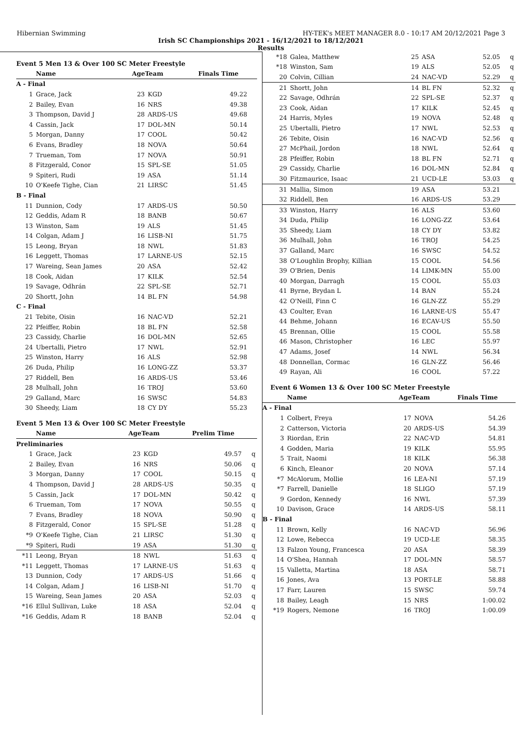Hibernian Swimming HY-TEK's MEET MANAGER 8.0 - 10:17 AM 20/12/2021 Page 3
Irish SC Championships 2021 - 16/12/2021 to 18/12/2021
Results
Event 5 Men 13 & Over 100 SC Meter Freestyle
| | Name | AgeTeam | | Finals Time | |
| --- | --- | --- | --- | --- | --- |
| A - Final | | | | | |
| 1 | Grace, Jack | 23 | KGD | 49.22 | |
| 2 | Bailey, Evan | 16 | NRS | 49.38 | |
| 3 | Thompson, David J | 28 | ARDS-US | 49.68 | |
| 4 | Cassin, Jack | 17 | DOL-MN | 50.14 | |
| 5 | Morgan, Danny | 17 | COOL | 50.42 | |
| 6 | Evans, Bradley | 18 | NOVA | 50.64 | |
| 7 | Trueman, Tom | 17 | NOVA | 50.91 | |
| 8 | Fitzgerald, Conor | 15 | SPL-SE | 51.05 | |
| 9 | Spiteri, Rudi | 19 | ASA | 51.14 | |
| 10 | O'Keefe Tighe, Cian | 21 | LIRSC | 51.45 | |
| B - Final | | | | | |
| 11 | Dunnion, Cody | 17 | ARDS-US | 50.50 | |
| 12 | Geddis, Adam R | 18 | BANB | 50.67 | |
| 13 | Winston, Sam | 19 | ALS | 51.45 | |
| 14 | Colgan, Adam J | 16 | LISB-NI | 51.75 | |
| 15 | Leong, Bryan | 18 | NWL | 51.83 | |
| 16 | Leggett, Thomas | 17 | LARNE-US | 52.15 | |
| 17 | Wareing, Sean James | 20 | ASA | 52.42 | |
| 18 | Cook, Aidan | 17 | KILK | 52.54 | |
| 19 | Savage, Odhrán | 22 | SPL-SE | 52.71 | |
| 20 | Shortt, John | 14 | BL FN | 54.98 | |
| C - Final | | | | | |
| 21 | Tebite, Oisin | 16 | NAC-VD | 52.21 | |
| 22 | Pfeiffer, Robin | 18 | BL FN | 52.58 | |
| 23 | Cassidy, Charlie | 16 | DOL-MN | 52.65 | |
| 24 | Ubertalli, Pietro | 17 | NWL | 52.91 | |
| 25 | Winston, Harry | 16 | ALS | 52.98 | |
| 26 | Duda, Philip | 16 | LONG-ZZ | 53.37 | |
| 27 | Riddell, Ben | 16 | ARDS-US | 53.46 | |
| 28 | Mulhall, John | 16 | TROJ | 53.60 | |
| 29 | Galland, Marc | 16 | SWSC | 54.83 | |
| 30 | Sheedy, Liam | 18 | CY DY | 55.23 | |
Event 5 Men 13 & Over 100 SC Meter Freestyle
| | Name | AgeTeam | | Prelim Time | |
| --- | --- | --- | --- | --- | --- |
| Preliminaries | | | | | |
| 1 | Grace, Jack | 23 | KGD | 49.57 | q |
| 2 | Bailey, Evan | 16 | NRS | 50.06 | q |
| 3 | Morgan, Danny | 17 | COOL | 50.15 | q |
| 4 | Thompson, David J | 28 | ARDS-US | 50.35 | q |
| 5 | Cassin, Jack | 17 | DOL-MN | 50.42 | q |
| 6 | Trueman, Tom | 17 | NOVA | 50.55 | q |
| 7 | Evans, Bradley | 18 | NOVA | 50.90 | q |
| 8 | Fitzgerald, Conor | 15 | SPL-SE | 51.28 | q |
| *9 | O'Keefe Tighe, Cian | 21 | LIRSC | 51.30 | q |
| *9 | Spiteri, Rudi | 19 | ASA | 51.30 | q |
| *11 | Leong, Bryan | 18 | NWL | 51.63 | q |
| *11 | Leggett, Thomas | 17 | LARNE-US | 51.63 | q |
| 13 | Dunnion, Cody | 17 | ARDS-US | 51.66 | q |
| 14 | Colgan, Adam J | 16 | LISB-NI | 51.70 | q |
| 15 | Wareing, Sean James | 20 | ASA | 52.03 | q |
| *16 | Ellul Sullivan, Luke | 18 | ASA | 52.04 | q |
| *16 | Geddis, Adam R | 18 | BANB | 52.04 | q |
| *18 | Galea, Matthew | 25 | ASA | 52.05 | q |
| *18 | Winston, Sam | 19 | ALS | 52.05 | q |
| 20 | Colvin, Cillian | 24 | NAC-VD | 52.29 | q |
| 21 | Shortt, John | 14 | BL FN | 52.32 | q |
| 22 | Savage, Odhrán | 22 | SPL-SE | 52.37 | q |
| 23 | Cook, Aidan | 17 | KILK | 52.45 | q |
| 24 | Harris, Myles | 19 | NOVA | 52.48 | q |
| 25 | Ubertalli, Pietro | 17 | NWL | 52.53 | q |
| 26 | Tebite, Oisin | 16 | NAC-VD | 52.56 | q |
| 27 | McPhail, Jordon | 18 | NWL | 52.64 | q |
| 28 | Pfeiffer, Robin | 18 | BL FN | 52.71 | q |
| 29 | Cassidy, Charlie | 16 | DOL-MN | 52.84 | q |
| 30 | Fitzmaurice, Isaac | 21 | UCD-LE | 53.03 | q |
| 31 | Mallia, Simon | 19 | ASA | 53.21 | |
| 32 | Riddell, Ben | 16 | ARDS-US | 53.29 | |
| 33 | Winston, Harry | 16 | ALS | 53.60 | |
| 34 | Duda, Philip | 16 | LONG-ZZ | 53.64 | |
| 35 | Sheedy, Liam | 18 | CY DY | 53.82 | |
| 36 | Mulhall, John | 16 | TROJ | 54.25 | |
| 37 | Galland, Marc | 16 | SWSC | 54.52 | |
| 38 | O'Loughlin Brophy, Killian | 15 | COOL | 54.56 | |
| 39 | O'Brien, Denis | 14 | LIMK-MN | 55.00 | |
| 40 | Morgan, Darragh | 15 | COOL | 55.03 | |
| 41 | Byrne, Brydan L | 14 | BAN | 55.24 | |
| 42 | O'Neill, Finn C | 16 | GLN-ZZ | 55.29 | |
| 43 | Coulter, Evan | 16 | LARNE-US | 55.47 | |
| 44 | Behme, Johann | 16 | ECAV-US | 55.50 | |
| 45 | Brennan, Ollie | 15 | COOL | 55.58 | |
| 46 | Mason, Christopher | 16 | LEC | 55.97 | |
| 47 | Adams, Josef | 14 | NWL | 56.34 | |
| 48 | Donnellan, Cormac | 16 | GLN-ZZ | 56.46 | |
| 49 | Rayan, Ali | 16 | COOL | 57.22 | |
Event 6 Women 13 & Over 100 SC Meter Freestyle
| | Name | AgeTeam | | Finals Time | |
| --- | --- | --- | --- | --- | --- |
| A - Final | | | | | |
| 1 | Colbert, Freya | 17 | NOVA | 54.26 | |
| 2 | Catterson, Victoria | 20 | ARDS-US | 54.39 | |
| 3 | Riordan, Erin | 22 | NAC-VD | 54.81 | |
| 4 | Godden, Maria | 19 | KILK | 55.95 | |
| 5 | Trait, Naomi | 18 | KILK | 56.38 | |
| 6 | Kinch, Eleanor | 20 | NOVA | 57.14 | |
| *7 | McAlorum, Mollie | 16 | LEA-NI | 57.19 | |
| *7 | Farrell, Danielle | 18 | SLIGO | 57.19 | |
| 9 | Gordon, Kennedy | 16 | NWL | 57.39 | |
| 10 | Davison, Grace | 14 | ARDS-US | 58.11 | |
| B - Final | | | | | |
| 11 | Brown, Kelly | 16 | NAC-VD | 56.96 | |
| 12 | Lowe, Rebecca | 19 | UCD-LE | 58.35 | |
| 13 | Falzon Young, Francesca | 20 | ASA | 58.39 | |
| 14 | O'Shea, Hannah | 17 | DOL-MN | 58.57 | |
| 15 | Valletta, Martina | 18 | ASA | 58.71 | |
| 16 | Jones, Ava | 13 | PORT-LE | 58.88 | |
| 17 | Farr, Lauren | 15 | SWSC | 59.74 | |
| 18 | Bailey, Leagh | 15 | NRS | 1:00.02 | |
| *19 | Rogers, Nemone | 16 | TROJ | 1:00.09 | |